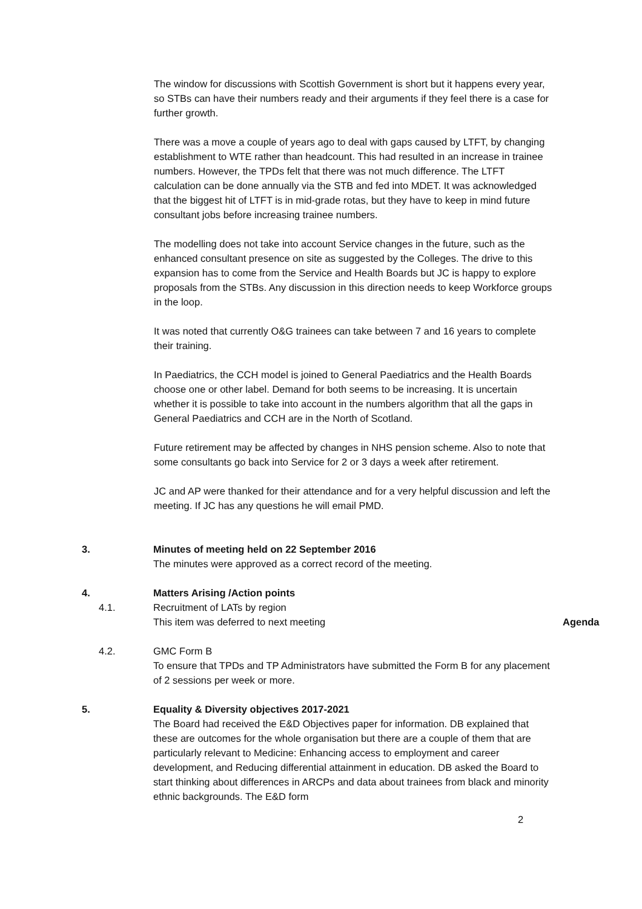The window for discussions with Scottish Government is short but it happens every year, so STBs can have their numbers ready and their arguments if they feel there is a case for further growth.
There was a move a couple of years ago to deal with gaps caused by LTFT, by changing establishment to WTE rather than headcount. This had resulted in an increase in trainee numbers. However, the TPDs felt that there was not much difference. The LTFT calculation can be done annually via the STB and fed into MDET. It was acknowledged that the biggest hit of LTFT is in mid-grade rotas, but they have to keep in mind future consultant jobs before increasing trainee numbers.
The modelling does not take into account Service changes in the future, such as the enhanced consultant presence on site as suggested by the Colleges. The drive to this expansion has to come from the Service and Health Boards but JC is happy to explore proposals from the STBs. Any discussion in this direction needs to keep Workforce groups in the loop.
It was noted that currently O&G trainees can take between 7 and 16 years to complete their training.
In Paediatrics, the CCH model is joined to General Paediatrics and the Health Boards choose one or other label. Demand for both seems to be increasing. It is uncertain whether it is possible to take into account in the numbers algorithm that all the gaps in General Paediatrics and CCH are in the North of Scotland.
Future retirement may be affected by changes in NHS pension scheme. Also to note that some consultants go back into Service for 2 or 3 days a week after retirement.
JC and AP were thanked for their attendance and for a very helpful discussion and left the meeting. If JC has any questions he will email PMD.
3. Minutes of meeting held on 22 September 2016
The minutes were approved as a correct record of the meeting.
4. Matters Arising /Action points
4.1. Recruitment of LATs by region
This item was deferred to next meeting
Agenda
4.2. GMC Form B
To ensure that TPDs and TP Administrators have submitted the Form B for any placement of 2 sessions per week or more.
5. Equality & Diversity objectives 2017-2021
The Board had received the E&D Objectives paper for information. DB explained that these are outcomes for the whole organisation but there are a couple of them that are particularly relevant to Medicine: Enhancing access to employment and career development, and Reducing differential attainment in education. DB asked the Board to start thinking about differences in ARCPs and data about trainees from black and minority ethnic backgrounds. The E&D form
2